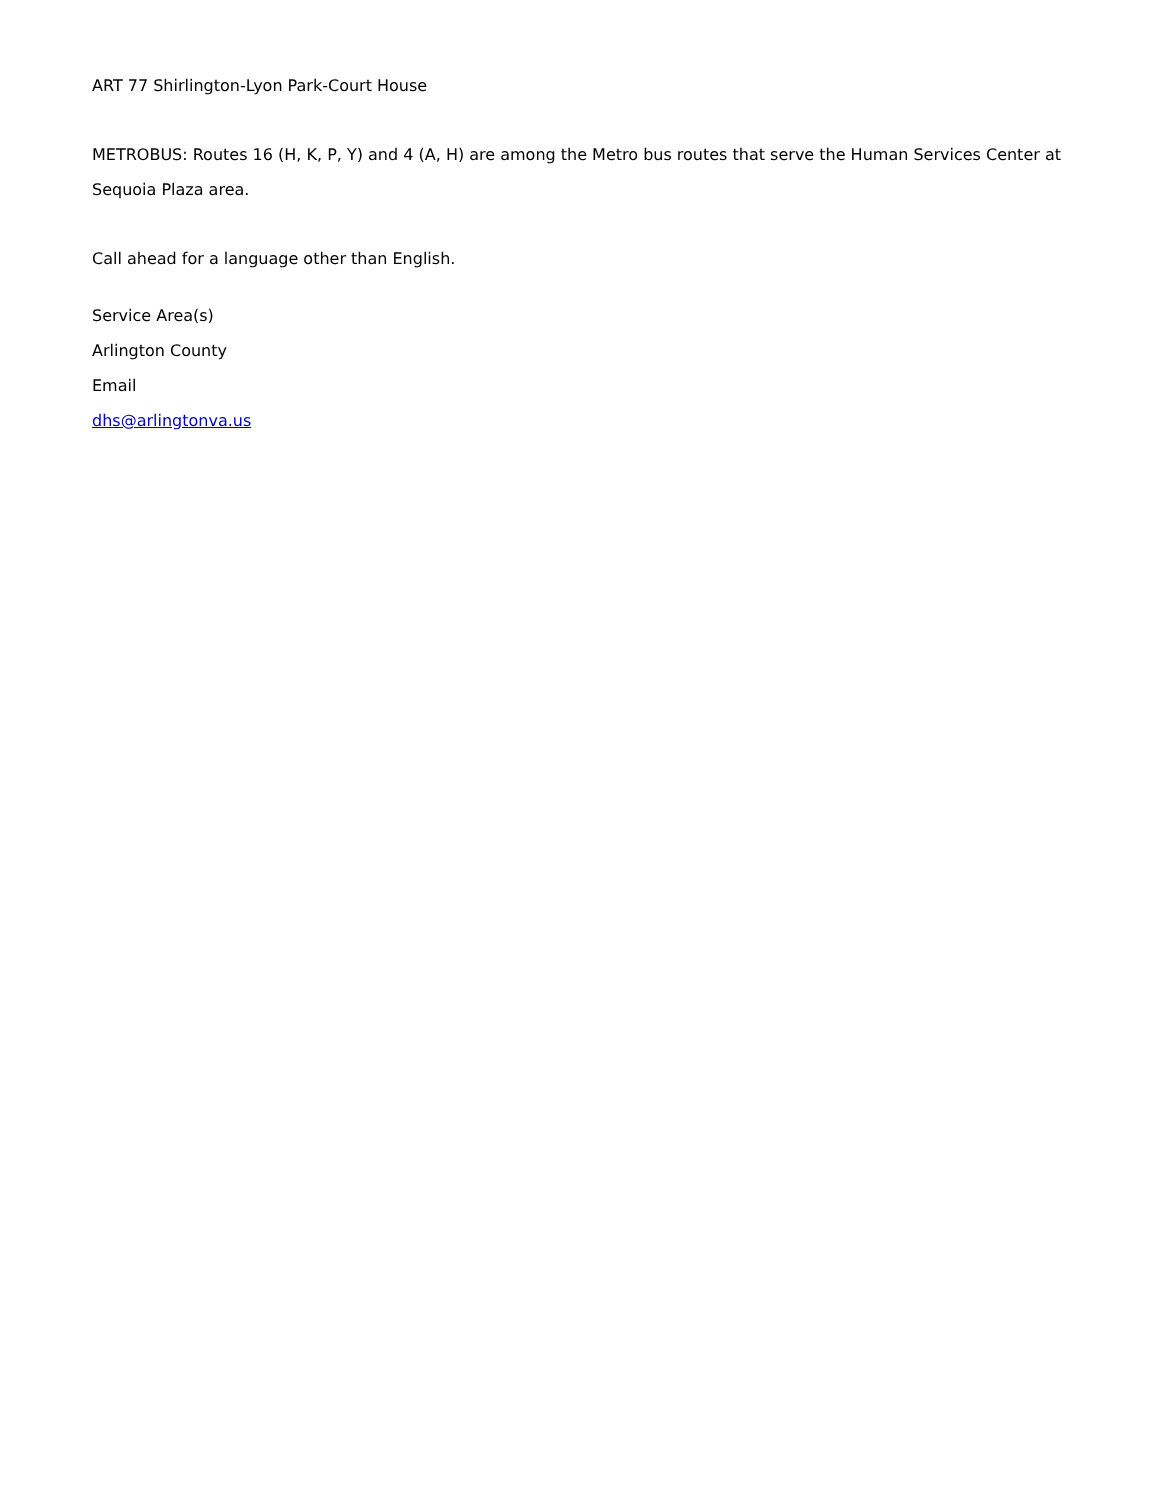ART 77 Shirlington-Lyon Park-Court House
METROBUS: Routes 16 (H, K, P, Y) and 4 (A, H) are among the Metro bus routes that serve the Human Services Center at Sequoia Plaza area.
Call ahead for a language other than English.
Service Area(s)
Arlington County
Email
dhs@arlingtonva.us